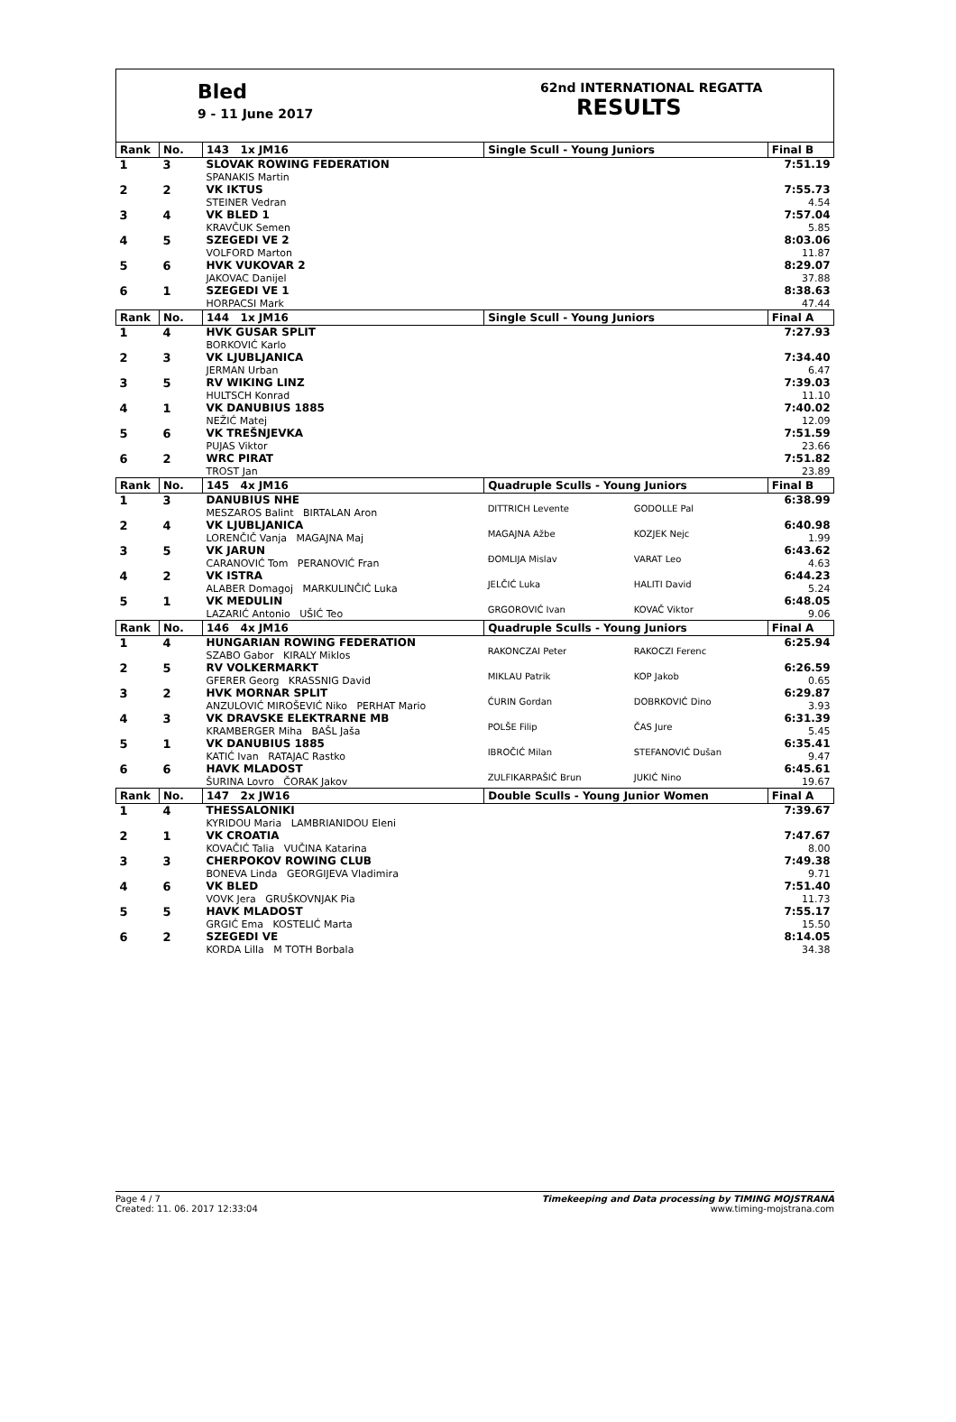Bled
9 - 11 June 2017
62nd INTERNATIONAL REGATTA
RESULTS
| Rank | No. | 143 1x JM16 | Single Scull - Young Juniors | | Final B |
| --- | --- | --- | --- | --- | --- |
| 1 | 3 | SLOVAK ROWING FEDERATION SPANAKIS Martin | | | 7:51.19 |
| 2 | 2 | VK IKTUS STEINER Vedran | | | 7:55.73 4.54 |
| 3 | 4 | VK BLED 1 KRAVČUK Semen | | | 7:57.04 5.85 |
| 4 | 5 | SZEGEDI VE 2 VOLFORD Marton | | | 8:03.06 11.87 |
| 5 | 6 | HVK VUKOVAR 2 JAKOVAC Danijel | | | 8:29.07 37.88 |
| 6 | 1 | SZEGEDI VE 1 HORPACSI Mark | | | 8:38.63 47.44 |
| Rank | No. | 144 1x JM16 | Single Scull - Young Juniors | | Final A |
| 1 | 4 | HVK GUSAR SPLIT BORKOVIĆ Karlo | | | 7:27.93 |
| 2 | 3 | VK LJUBLJANICA JERMAN Urban | | | 7:34.40 6.47 |
| 3 | 5 | RV WIKING LINZ HULTSCH Konrad | | | 7:39.03 11.10 |
| 4 | 1 | VK DANUBIUS 1885 NEŽIĆ Matej | | | 7:40.02 12.09 |
| 5 | 6 | VK TREŠNJEVKA PUJAS Viktor | | | 7:51.59 23.66 |
| 6 | 2 | WRC PIRAT TROST Jan | | | 7:51.82 23.89 |
| Rank | No. | 145 4x JM16 | Quadruple Sculls - Young Juniors | | Final B |
| 1 | 3 | DANUBIUS NHE MESZAROS Balint BIRTALAN Aron | DITTRICH Levente | GODOLLE Pal | 6:38.99 |
| 2 | 4 | VK LJUBLJANICA LORENČIČ Vanja MAGAJNA Maj | MAGAJNA Ažbe | KOZJEK Nejc | 6:40.98 1.99 |
| 3 | 5 | VK JARUN CARANOVIĆ Tom PERANOVIĆ Fran | ĐOMLIJA Mislav | VARAT Leo | 6:43.62 4.63 |
| 4 | 2 | VK ISTRA ALABER Domagoj MARKULINČIĆ Luka | JELČIĆ Luka | HALITI David | 6:44.23 5.24 |
| 5 | 1 | VK MEDULIN LAZARIĆ Antonio UŠIĆ Teo | GRGOROVIĆ Ivan | KOVAČ Viktor | 6:48.05 9.06 |
| Rank | No. | 146 4x JM16 | Quadruple Sculls - Young Juniors | | Final A |
| 1 | 4 | HUNGARIAN ROWING FEDERATION SZABO Gabor KIRALY Miklos | RAKONCZAI Peter | RAKOCZI Ferenc | 6:25.94 |
| 2 | 5 | RV VOLKERMARKT GFERER Georg KRASSNIG David | MIKLAU Patrik | KOP Jakob | 6:26.59 0.65 |
| 3 | 2 | HVK MORNAR SPLIT ANZULOVIĆ MIROŠEVIĆ Niko PERHAT Mario | ĆURIN Gordan | DOBRKOVIĆ Dino | 6:29.87 3.93 |
| 4 | 3 | VK DRAVSKE ELEKTRARNE MB KRAMBERGER Miha BAŠL Jaša | POLŠE Filip | ČAS Jure | 6:31.39 5.45 |
| 5 | 1 | VK DANUBIUS 1885 KATIĆ Ivan RATAJAC Rastko | IBROČIĆ Milan | STEFANOVIĆ Dušan | 6:35.41 9.47 |
| 6 | 6 | HAVK MLADOST ŠURINA Lovro ČORAK Jakov | ZULFIKARPAŠIĆ Brun | JUKIĆ Nino | 6:45.61 19.67 |
| Rank | No. | 147 2x JW16 | Double Sculls - Young Junior Women | | Final A |
| 1 | 4 | THESSALONIKI KYRIDOU Maria LAMBRIANIDOU Eleni | | | 7:39.67 |
| 2 | 1 | VK CROATIA KOVAČIĆ Talia VUČINA Katarina | | | 7:47.67 8.00 |
| 3 | 3 | CHERPOKOV ROWING CLUB BONEVA Linda GEORGIJEVA Vladimira | | | 7:49.38 9.71 |
| 4 | 6 | VK BLED VOVK Jera GRUŠKOVNJAK Pia | | | 7:51.40 11.73 |
| 5 | 5 | HAVK MLADOST GRGIĆ Ema KOSTELIĆ Marta | | | 7:55.17 15.50 |
| 6 | 2 | SZEGEDI VE KORDA Lilla M TOTH Borbala | | | 8:14.05 34.38 |
Page 4 / 7
Created: 11. 06. 2017 12:33:04
Timekeeping and Data processing by TIMING MOJSTRANA
www.timing-mojstrana.com